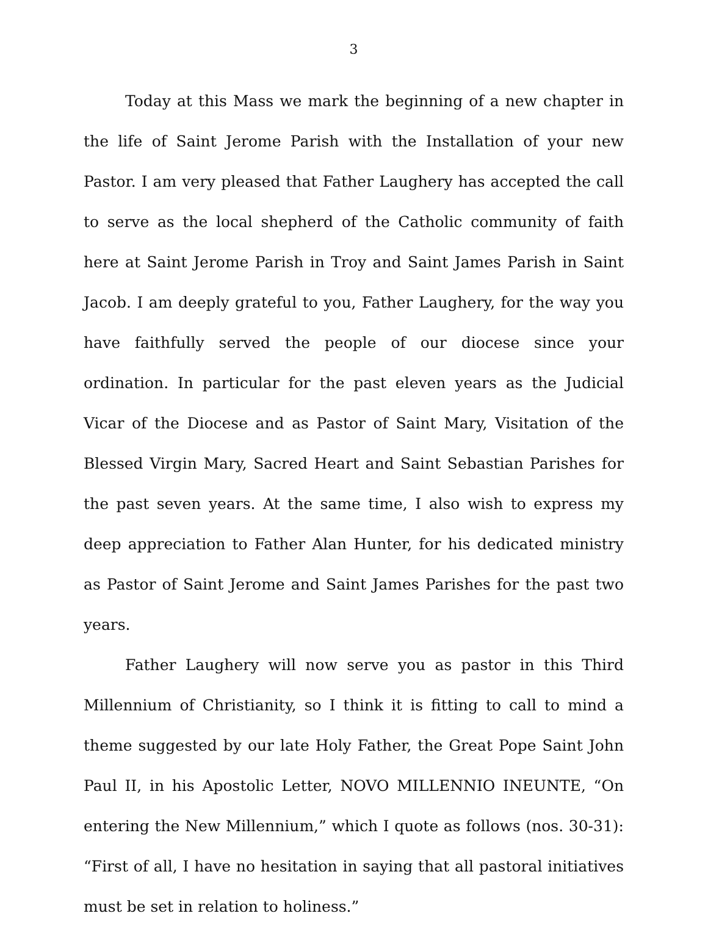3
Today at this Mass we mark the beginning of a new chapter in the life of Saint Jerome Parish with the Installation of your new Pastor. I am very pleased that Father Laughery has accepted the call to serve as the local shepherd of the Catholic community of faith here at Saint Jerome Parish in Troy and Saint James Parish in Saint Jacob. I am deeply grateful to you, Father Laughery, for the way you have faithfully served the people of our diocese since your ordination. In particular for the past eleven years as the Judicial Vicar of the Diocese and as Pastor of Saint Mary, Visitation of the Blessed Virgin Mary, Sacred Heart and Saint Sebastian Parishes for the past seven years. At the same time, I also wish to express my deep appreciation to Father Alan Hunter, for his dedicated ministry as Pastor of Saint Jerome and Saint James Parishes for the past two years.
Father Laughery will now serve you as pastor in this Third Millennium of Christianity, so I think it is fitting to call to mind a theme suggested by our late Holy Father, the Great Pope Saint John Paul II, in his Apostolic Letter, NOVO MILLENNIO INEUNTE, “On entering the New Millennium,” which I quote as follows (nos. 30-31): “First of all, I have no hesitation in saying that all pastoral initiatives must be set in relation to holiness.”